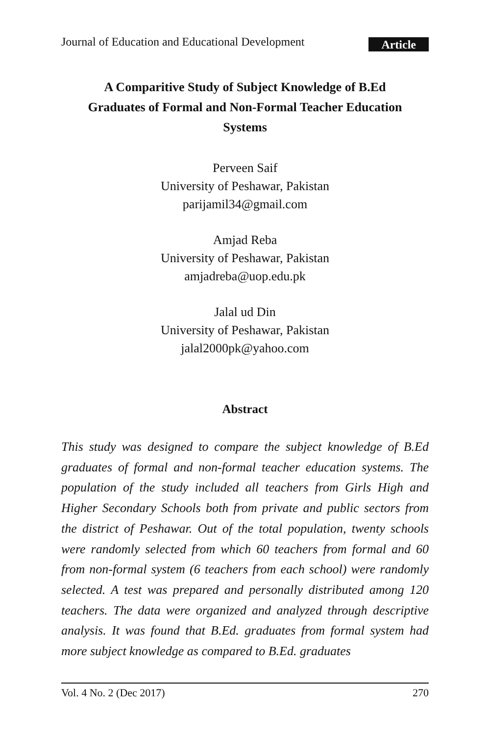Journal of Education and Educational Development Article
A Comparitive Study of Subject Knowledge of B.Ed Graduates of Formal and Non-Formal Teacher Education Systems
Perveen Saif
University of Peshawar, Pakistan
parijamil34@gmail.com
Amjad Reba
University of Peshawar, Pakistan
amjadreba@uop.edu.pk
Jalal ud Din
University of Peshawar, Pakistan
jalal2000pk@yahoo.com
Abstract
This study was designed to compare the subject knowledge of B.Ed graduates of formal and non-formal teacher education systems. The population of the study included all teachers from Girls High and Higher Secondary Schools both from private and public sectors from the district of Peshawar. Out of the total population, twenty schools were randomly selected from which 60 teachers from formal and 60 from non-formal system (6 teachers from each school) were randomly selected. A test was prepared and personally distributed among 120 teachers. The data were organized and analyzed through descriptive analysis. It was found that B.Ed. graduates from formal system had more subject knowledge as compared to B.Ed. graduates
Vol. 4 No. 2 (Dec 2017) 270